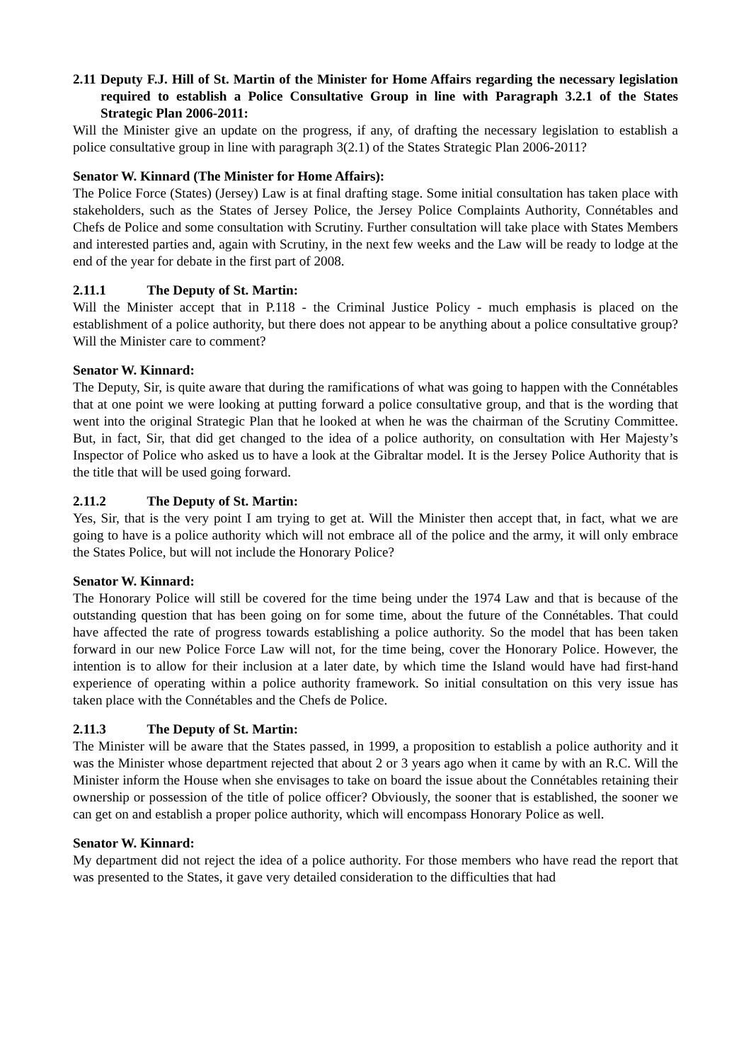2.11 Deputy F.J. Hill of St. Martin of the Minister for Home Affairs regarding the necessary legislation required to establish a Police Consultative Group in line with Paragraph 3.2.1 of the States Strategic Plan 2006-2011:
Will the Minister give an update on the progress, if any, of drafting the necessary legislation to establish a police consultative group in line with paragraph 3(2.1) of the States Strategic Plan 2006-2011?
Senator W. Kinnard (The Minister for Home Affairs):
The Police Force (States) (Jersey) Law is at final drafting stage. Some initial consultation has taken place with stakeholders, such as the States of Jersey Police, the Jersey Police Complaints Authority, Connétables and Chefs de Police and some consultation with Scrutiny. Further consultation will take place with States Members and interested parties and, again with Scrutiny, in the next few weeks and the Law will be ready to lodge at the end of the year for debate in the first part of 2008.
2.11.1 The Deputy of St. Martin:
Will the Minister accept that in P.118 - the Criminal Justice Policy - much emphasis is placed on the establishment of a police authority, but there does not appear to be anything about a police consultative group? Will the Minister care to comment?
Senator W. Kinnard:
The Deputy, Sir, is quite aware that during the ramifications of what was going to happen with the Connétables that at one point we were looking at putting forward a police consultative group, and that is the wording that went into the original Strategic Plan that he looked at when he was the chairman of the Scrutiny Committee. But, in fact, Sir, that did get changed to the idea of a police authority, on consultation with Her Majesty’s Inspector of Police who asked us to have a look at the Gibraltar model. It is the Jersey Police Authority that is the title that will be used going forward.
2.11.2 The Deputy of St. Martin:
Yes, Sir, that is the very point I am trying to get at. Will the Minister then accept that, in fact, what we are going to have is a police authority which will not embrace all of the police and the army, it will only embrace the States Police, but will not include the Honorary Police?
Senator W. Kinnard:
The Honorary Police will still be covered for the time being under the 1974 Law and that is because of the outstanding question that has been going on for some time, about the future of the Connétables. That could have affected the rate of progress towards establishing a police authority. So the model that has been taken forward in our new Police Force Law will not, for the time being, cover the Honorary Police. However, the intention is to allow for their inclusion at a later date, by which time the Island would have had first-hand experience of operating within a police authority framework. So initial consultation on this very issue has taken place with the Connétables and the Chefs de Police.
2.11.3 The Deputy of St. Martin:
The Minister will be aware that the States passed, in 1999, a proposition to establish a police authority and it was the Minister whose department rejected that about 2 or 3 years ago when it came by with an R.C. Will the Minister inform the House when she envisages to take on board the issue about the Connétables retaining their ownership or possession of the title of police officer? Obviously, the sooner that is established, the sooner we can get on and establish a proper police authority, which will encompass Honorary Police as well.
Senator W. Kinnard:
My department did not reject the idea of a police authority. For those members who have read the report that was presented to the States, it gave very detailed consideration to the difficulties that had